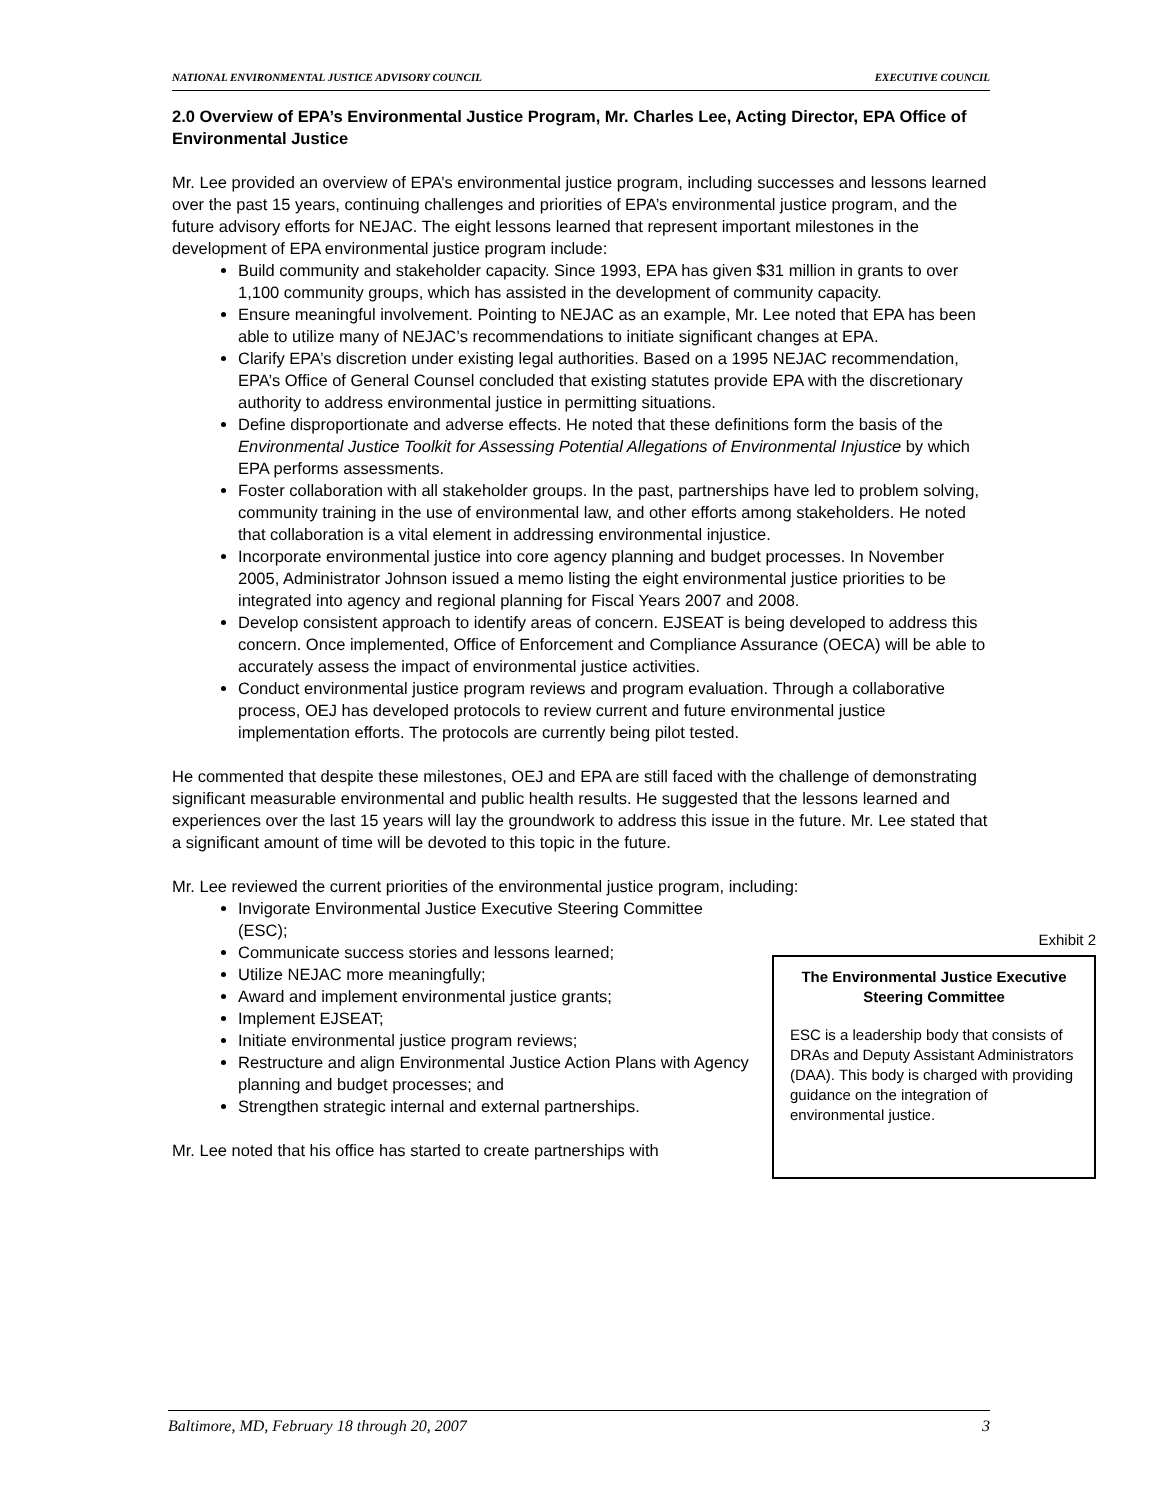NATIONAL ENVIRONMENTAL JUSTICE ADVISORY COUNCIL EXECUTIVE COUNCIL
2.0 Overview of EPA’s Environmental Justice Program, Mr. Charles Lee, Acting Director, EPA Office of Environmental Justice
Mr. Lee provided an overview of EPA’s environmental justice program, including successes and lessons learned over the past 15 years, continuing challenges and priorities of EPA’s environmental justice program, and the future advisory efforts for NEJAC. The eight lessons learned that represent important milestones in the development of EPA environmental justice program include:
Build community and stakeholder capacity. Since 1993, EPA has given $31 million in grants to over 1,100 community groups, which has assisted in the development of community capacity.
Ensure meaningful involvement. Pointing to NEJAC as an example, Mr. Lee noted that EPA has been able to utilize many of NEJAC’s recommendations to initiate significant changes at EPA.
Clarify EPA’s discretion under existing legal authorities. Based on a 1995 NEJAC recommendation, EPA’s Office of General Counsel concluded that existing statutes provide EPA with the discretionary authority to address environmental justice in permitting situations.
Define disproportionate and adverse effects. He noted that these definitions form the basis of the Environmental Justice Toolkit for Assessing Potential Allegations of Environmental Injustice by which EPA performs assessments.
Foster collaboration with all stakeholder groups. In the past, partnerships have led to problem solving, community training in the use of environmental law, and other efforts among stakeholders. He noted that collaboration is a vital element in addressing environmental injustice.
Incorporate environmental justice into core agency planning and budget processes. In November 2005, Administrator Johnson issued a memo listing the eight environmental justice priorities to be integrated into agency and regional planning for Fiscal Years 2007 and 2008.
Develop consistent approach to identify areas of concern. EJSEAT is being developed to address this concern. Once implemented, Office of Enforcement and Compliance Assurance (OECA) will be able to accurately assess the impact of environmental justice activities.
Conduct environmental justice program reviews and program evaluation. Through a collaborative process, OEJ has developed protocols to review current and future environmental justice implementation efforts. The protocols are currently being pilot tested.
He commented that despite these milestones, OEJ and EPA are still faced with the challenge of demonstrating significant measurable environmental and public health results. He suggested that the lessons learned and experiences over the last 15 years will lay the groundwork to address this issue in the future. Mr. Lee stated that a significant amount of time will be devoted to this topic in the future.
Mr. Lee reviewed the current priorities of the environmental justice program, including:
Invigorate Environmental Justice Executive Steering Committee (ESC);
Communicate success stories and lessons learned;
Utilize NEJAC more meaningfully;
Award and implement environmental justice grants;
Implement EJSEAT;
Initiate environmental justice program reviews;
Restructure and align Environmental Justice Action Plans with Agency planning and budget processes; and
Strengthen strategic internal and external partnerships.
Mr. Lee noted that his office has started to create partnerships with
Exhibit 2
The Environmental Justice Executive Steering Committee
ESC is a leadership body that consists of DRAs and Deputy Assistant Administrators (DAA). This body is charged with providing guidance on the integration of environmental justice.
Baltimore, MD, February 18 through 20, 2007 3